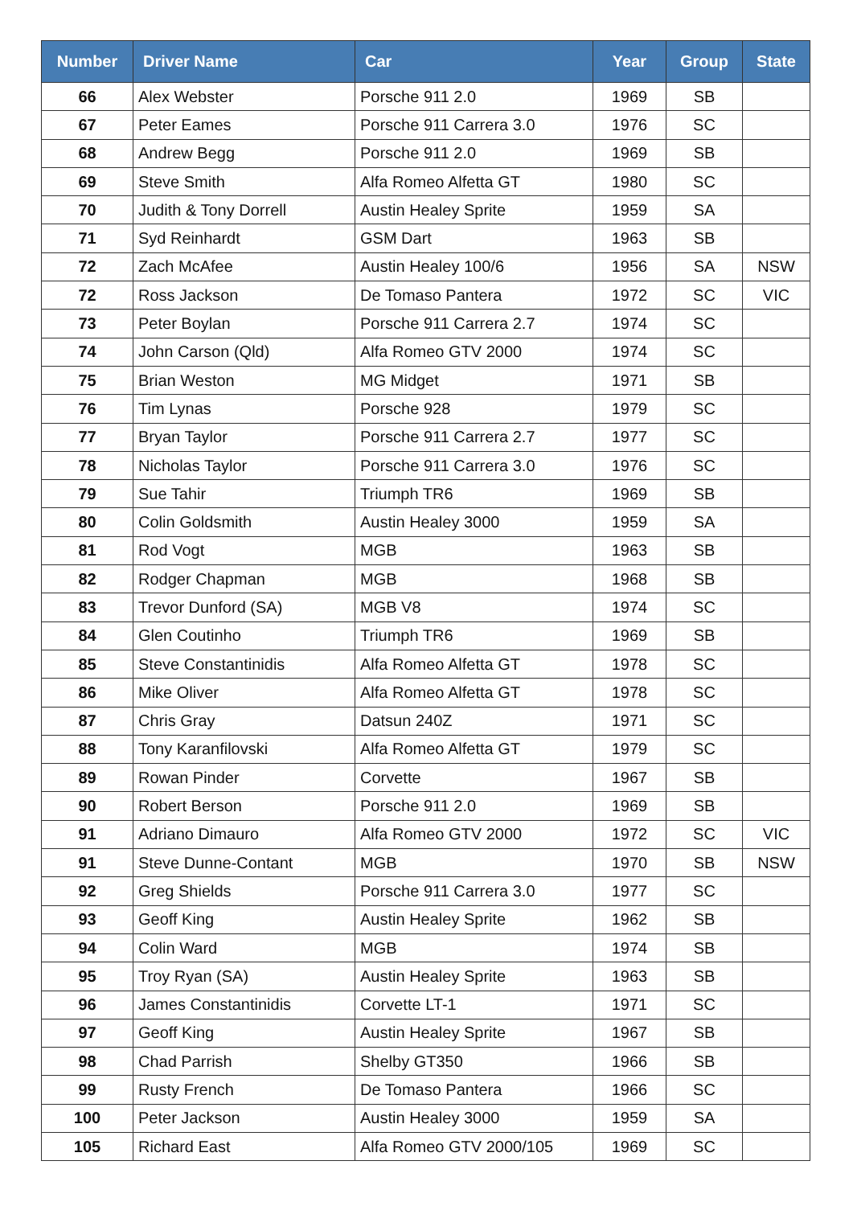| Number | Driver Name | Car | Year | Group | State |
| --- | --- | --- | --- | --- | --- |
| 66 | Alex Webster | Porsche 911 2.0 | 1969 | SB | |
| 67 | Peter Eames | Porsche 911 Carrera 3.0 | 1976 | SC | |
| 68 | Andrew Begg | Porsche 911 2.0 | 1969 | SB | |
| 69 | Steve Smith | Alfa Romeo Alfetta GT | 1980 | SC | |
| 70 | Judith & Tony Dorrell | Austin Healey Sprite | 1959 | SA | |
| 71 | Syd Reinhardt | GSM Dart | 1963 | SB | |
| 72 | Zach McAfee | Austin Healey 100/6 | 1956 | SA | NSW |
| 72 | Ross Jackson | De Tomaso Pantera | 1972 | SC | VIC |
| 73 | Peter Boylan | Porsche 911 Carrera 2.7 | 1974 | SC | |
| 74 | John Carson (Qld) | Alfa Romeo GTV 2000 | 1974 | SC | |
| 75 | Brian Weston | MG Midget | 1971 | SB | |
| 76 | Tim Lynas | Porsche 928 | 1979 | SC | |
| 77 | Bryan Taylor | Porsche 911 Carrera 2.7 | 1977 | SC | |
| 78 | Nicholas Taylor | Porsche 911 Carrera 3.0 | 1976 | SC | |
| 79 | Sue Tahir | Triumph TR6 | 1969 | SB | |
| 80 | Colin Goldsmith | Austin Healey 3000 | 1959 | SA | |
| 81 | Rod Vogt | MGB | 1963 | SB | |
| 82 | Rodger Chapman | MGB | 1968 | SB | |
| 83 | Trevor Dunford (SA) | MGB V8 | 1974 | SC | |
| 84 | Glen Coutinho | Triumph TR6 | 1969 | SB | |
| 85 | Steve Constantinidis | Alfa Romeo Alfetta GT | 1978 | SC | |
| 86 | Mike Oliver | Alfa Romeo Alfetta GT | 1978 | SC | |
| 87 | Chris Gray | Datsun 240Z | 1971 | SC | |
| 88 | Tony Karanfilovski | Alfa Romeo Alfetta GT | 1979 | SC | |
| 89 | Rowan Pinder | Corvette | 1967 | SB | |
| 90 | Robert Berson | Porsche 911 2.0 | 1969 | SB | |
| 91 | Adriano Dimauro | Alfa Romeo GTV 2000 | 1972 | SC | VIC |
| 91 | Steve Dunne-Contant | MGB | 1970 | SB | NSW |
| 92 | Greg Shields | Porsche 911 Carrera 3.0 | 1977 | SC | |
| 93 | Geoff King | Austin Healey Sprite | 1962 | SB | |
| 94 | Colin Ward | MGB | 1974 | SB | |
| 95 | Troy Ryan (SA) | Austin Healey Sprite | 1963 | SB | |
| 96 | James Constantinidis | Corvette LT-1 | 1971 | SC | |
| 97 | Geoff King | Austin Healey Sprite | 1967 | SB | |
| 98 | Chad Parrish | Shelby GT350 | 1966 | SB | |
| 99 | Rusty French | De Tomaso Pantera | 1966 | SC | |
| 100 | Peter Jackson | Austin Healey 3000 | 1959 | SA | |
| 105 | Richard East | Alfa Romeo GTV 2000/105 | 1969 | SC | |